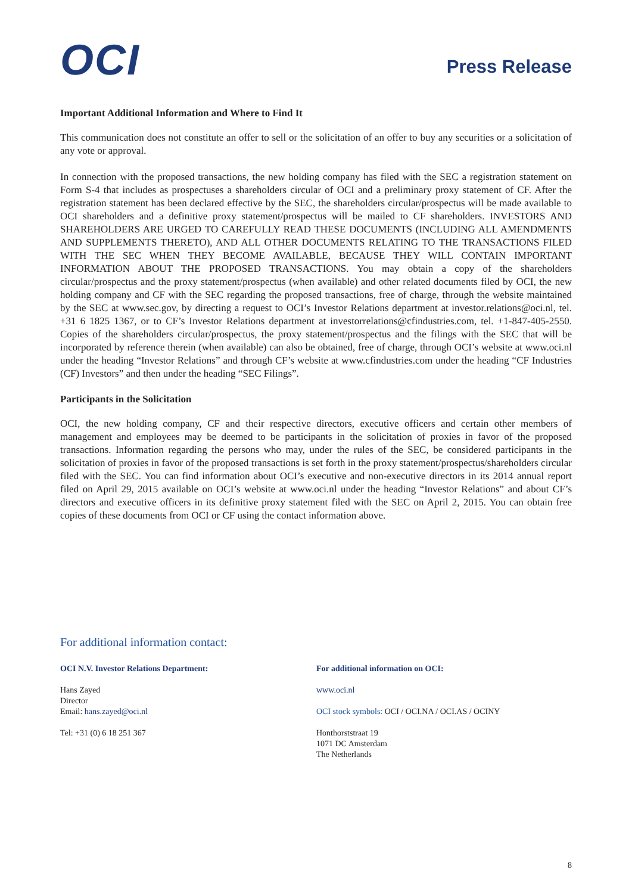OCI
Press Release
Important Additional Information and Where to Find It
This communication does not constitute an offer to sell or the solicitation of an offer to buy any securities or a solicitation of any vote or approval.
In connection with the proposed transactions, the new holding company has filed with the SEC a registration statement on Form S-4 that includes as prospectuses a shareholders circular of OCI and a preliminary proxy statement of CF. After the registration statement has been declared effective by the SEC, the shareholders circular/prospectus will be made available to OCI shareholders and a definitive proxy statement/prospectus will be mailed to CF shareholders. INVESTORS AND SHAREHOLDERS ARE URGED TO CAREFULLY READ THESE DOCUMENTS (INCLUDING ALL AMENDMENTS AND SUPPLEMENTS THERETO), AND ALL OTHER DOCUMENTS RELATING TO THE TRANSACTIONS FILED WITH THE SEC WHEN THEY BECOME AVAILABLE, BECAUSE THEY WILL CONTAIN IMPORTANT INFORMATION ABOUT THE PROPOSED TRANSACTIONS. You may obtain a copy of the shareholders circular/prospectus and the proxy statement/prospectus (when available) and other related documents filed by OCI, the new holding company and CF with the SEC regarding the proposed transactions, free of charge, through the website maintained by the SEC at www.sec.gov, by directing a request to OCI’s Investor Relations department at investor.relations@oci.nl, tel. +31 6 1825 1367, or to CF’s Investor Relations department at investorrelations@cfindustries.com, tel. +1-847-405-2550. Copies of the shareholders circular/prospectus, the proxy statement/prospectus and the filings with the SEC that will be incorporated by reference therein (when available) can also be obtained, free of charge, through OCI’s website at www.oci.nl under the heading “Investor Relations” and through CF’s website at www.cfindustries.com under the heading “CF Industries (CF) Investors” and then under the heading “SEC Filings”.
Participants in the Solicitation
OCI, the new holding company, CF and their respective directors, executive officers and certain other members of management and employees may be deemed to be participants in the solicitation of proxies in favor of the proposed transactions. Information regarding the persons who may, under the rules of the SEC, be considered participants in the solicitation of proxies in favor of the proposed transactions is set forth in the proxy statement/prospectus/shareholders circular filed with the SEC. You can find information about OCI’s executive and non-executive directors in its 2014 annual report filed on April 29, 2015 available on OCI’s website at www.oci.nl under the heading “Investor Relations” and about CF’s directors and executive officers in its definitive proxy statement filed with the SEC on April 2, 2015. You can obtain free copies of these documents from OCI or CF using the contact information above.
For additional information contact:
OCI N.V. Investor Relations Department:
Hans Zayed
Director
Email: hans.zayed@oci.nl
Tel: +31 (0) 6 18 251 367
For additional information on OCI:
www.oci.nl
OCI stock symbols: OCI / OCI.NA / OCI.AS / OCINY
Honthorststraat 19
1071 DC Amsterdam
The Netherlands
8